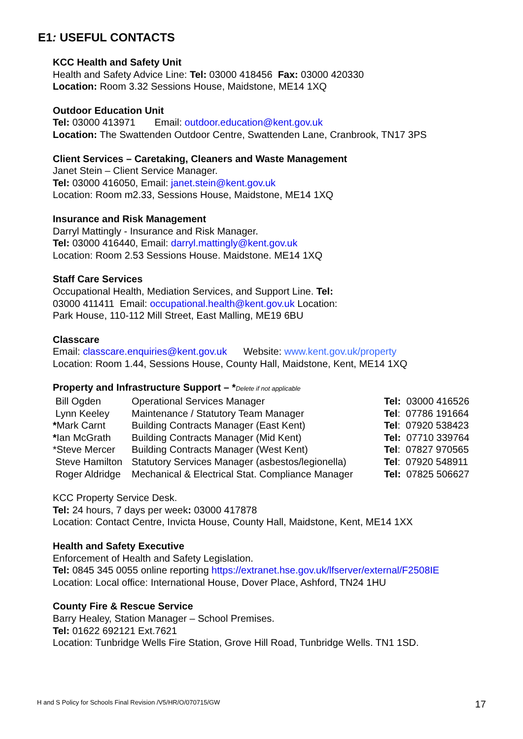E1: USEFUL CONTACTS
KCC Health and Safety Unit
Health and Safety Advice Line: Tel: 03000 418456 Fax: 03000 420330
Location: Room 3.32 Sessions House, Maidstone, ME14 1XQ
Outdoor Education Unit
Tel: 03000 413971 Email: outdoor.education@kent.gov.uk
Location: The Swattenden Outdoor Centre, Swattenden Lane, Cranbrook, TN17 3PS
Client Services – Caretaking, Cleaners and Waste Management
Janet Stein – Client Service Manager.
Tel: 03000 416050, Email: janet.stein@kent.gov.uk
Location: Room m2.33, Sessions House, Maidstone, ME14 1XQ
Insurance and Risk Management
Darryl Mattingly - Insurance and Risk Manager.
Tel: 03000 416440, Email: darryl.mattingly@kent.gov.uk
Location: Room 2.53 Sessions House. Maidstone. ME14 1XQ
Staff Care Services
Occupational Health, Mediation Services, and Support Line. Tel:
03000 411411 Email: occupational.health@kent.gov.uk Location:
Park House, 110-112 Mill Street, East Malling, ME19 6BU
Classcare
Email: classcare.enquiries@kent.gov.uk Website: www.kent.gov.uk/property
Location: Room 1.44, Sessions House, County Hall, Maidstone, Kent, ME14 1XQ
Property and Infrastructure Support – *Delete if not applicable
| Bill Ogden | Operational Services Manager | Tel: 03000 416526 |
| Lynn Keeley | Maintenance / Statutory Team Manager | Tel : 07786 191664 |
| * Mark Carnt | Building Contracts Manager (East Kent) | Tel : 07920 538423 |
| * Ian McGrath | Building Contracts Manager (Mid Kent) | Tel: 07710 339764 |
| *Steve Mercer | Building Contracts Manager (West Kent) | Tel : 07827 970565 |
| Steve Hamilton | Statutory Services Manager (asbestos/legionella) | Tel : 07920 548911 |
| Roger Aldridge | Mechanical & Electrical Stat. Compliance Manager | Tel: 07825 506627 |
KCC Property Service Desk.
Tel: 24 hours, 7 days per week: 03000 417878
Location: Contact Centre, Invicta House, County Hall, Maidstone, Kent, ME14 1XX
Health and Safety Executive
Enforcement of Health and Safety Legislation.
Tel: 0845 345 0055 online reporting https://extranet.hse.gov.uk/lfserver/external/F2508IE
Location: Local office: International House, Dover Place, Ashford, TN24 1HU
County Fire & Rescue Service
Barry Healey, Station Manager – School Premises.
Tel: 01622 692121 Ext.7621
Location: Tunbridge Wells Fire Station, Grove Hill Road, Tunbridge Wells. TN1 1SD.
H and S Policy for Schools Final Revision /V5/HR/O/070715/GW 17